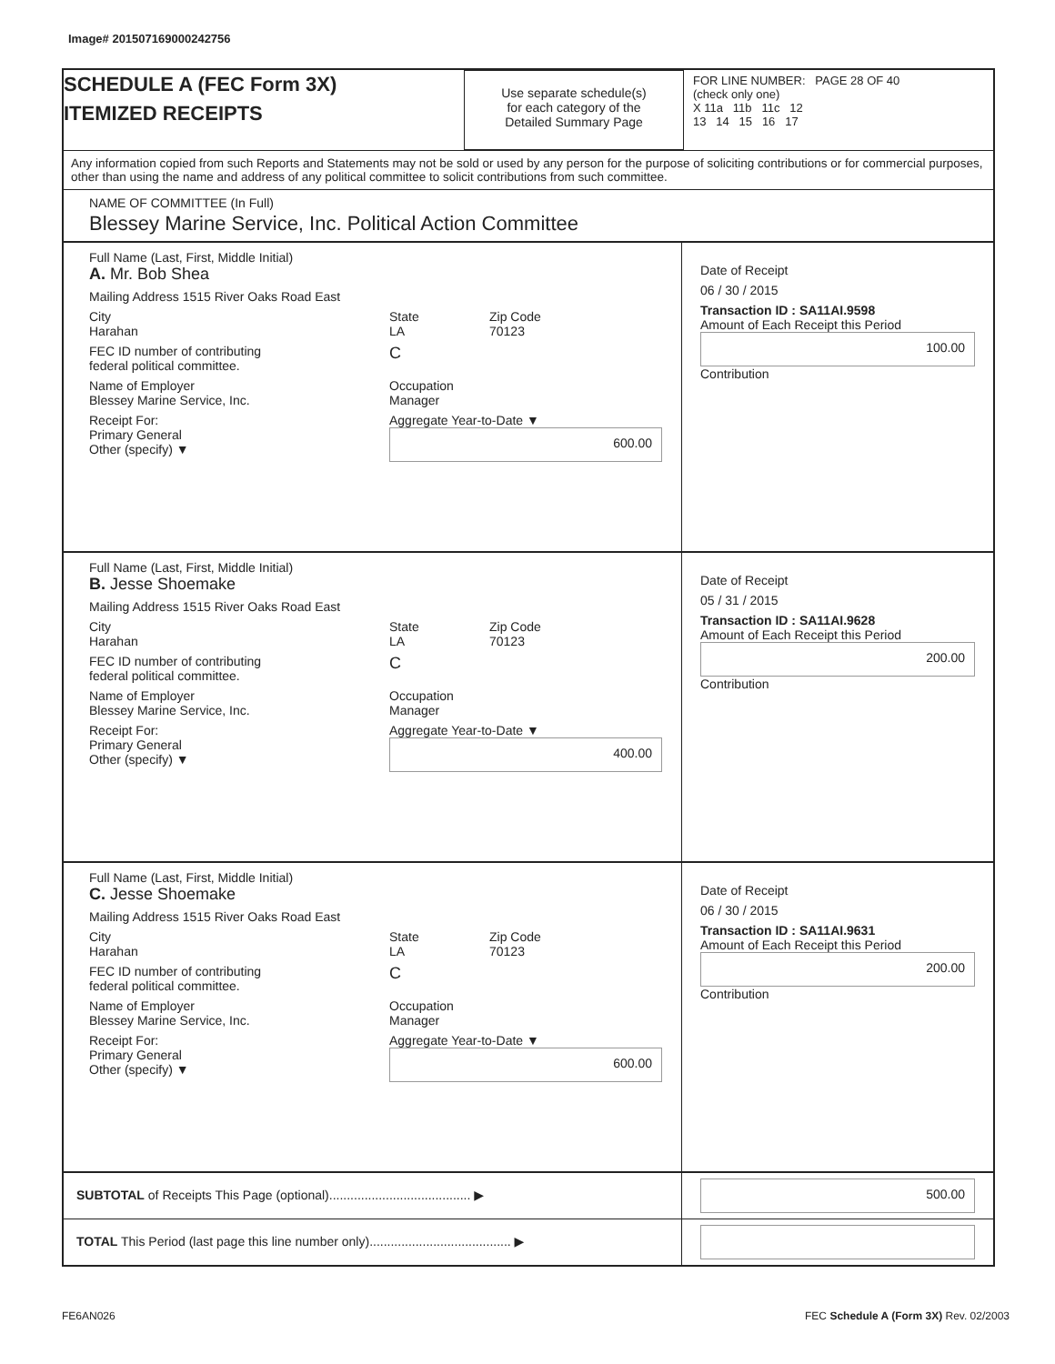Image# 201507169000242756
SCHEDULE A (FEC Form 3X)
ITEMIZED RECEIPTS
Use separate schedule(s)
for each category of the
Detailed Summary Page
FOR LINE NUMBER: PAGE 28 OF 40
(check only one)
X 11a 11b 11c 12
13 14 15 16 17
Any information copied from such Reports and Statements may not be sold or used by any person for the purpose of soliciting contributions or for commercial purposes, other than using the name and address of any political committee to solicit contributions from such committee.
NAME OF COMMITTEE (In Full)
Blessey Marine Service, Inc. Political Action Committee
Full Name (Last, First, Middle Initial)
A. Mr. Bob Shea
Mailing Address 1515 River Oaks Road East
City
Harahan State
LA Zip Code
70123
FEC ID number of contributing
federal political committee. C
Name of Employer
Blessey Marine Service, Inc. Occupation
Manager
Receipt For:
Primary General
Other (specify) ▼ Aggregate Year-to-Date ▼
600.00
Date of Receipt
06 / 30 / 2015
Transaction ID : SA11AI.9598
Amount of Each Receipt this Period
100.00
Contribution
Full Name (Last, First, Middle Initial)
B. Jesse Shoemake
Mailing Address 1515 River Oaks Road East
City
Harahan State
LA Zip Code
70123
FEC ID number of contributing
federal political committee. C
Name of Employer
Blessey Marine Service, Inc. Occupation
Manager
Receipt For:
Primary General
Other (specify) ▼ Aggregate Year-to-Date ▼
400.00
Date of Receipt
05 / 31 / 2015
Transaction ID : SA11AI.9628
Amount of Each Receipt this Period
200.00
Contribution
Full Name (Last, First, Middle Initial)
C. Jesse Shoemake
Mailing Address 1515 River Oaks Road East
City
Harahan State
LA Zip Code
70123
FEC ID number of contributing
federal political committee. C
Name of Employer
Blessey Marine Service, Inc. Occupation
Manager
Receipt For:
Primary General
Other (specify) ▼ Aggregate Year-to-Date ▼
600.00
Date of Receipt
06 / 30 / 2015
Transaction ID : SA11AI.9631
Amount of Each Receipt this Period
200.00
Contribution
SUBTOTAL of Receipts This Page (optional)........................................ ▶
500.00
TOTAL This Period (last page this line number only)........................................ ▶
FE6AN026 FEC Schedule A (Form 3X) Rev. 02/2003